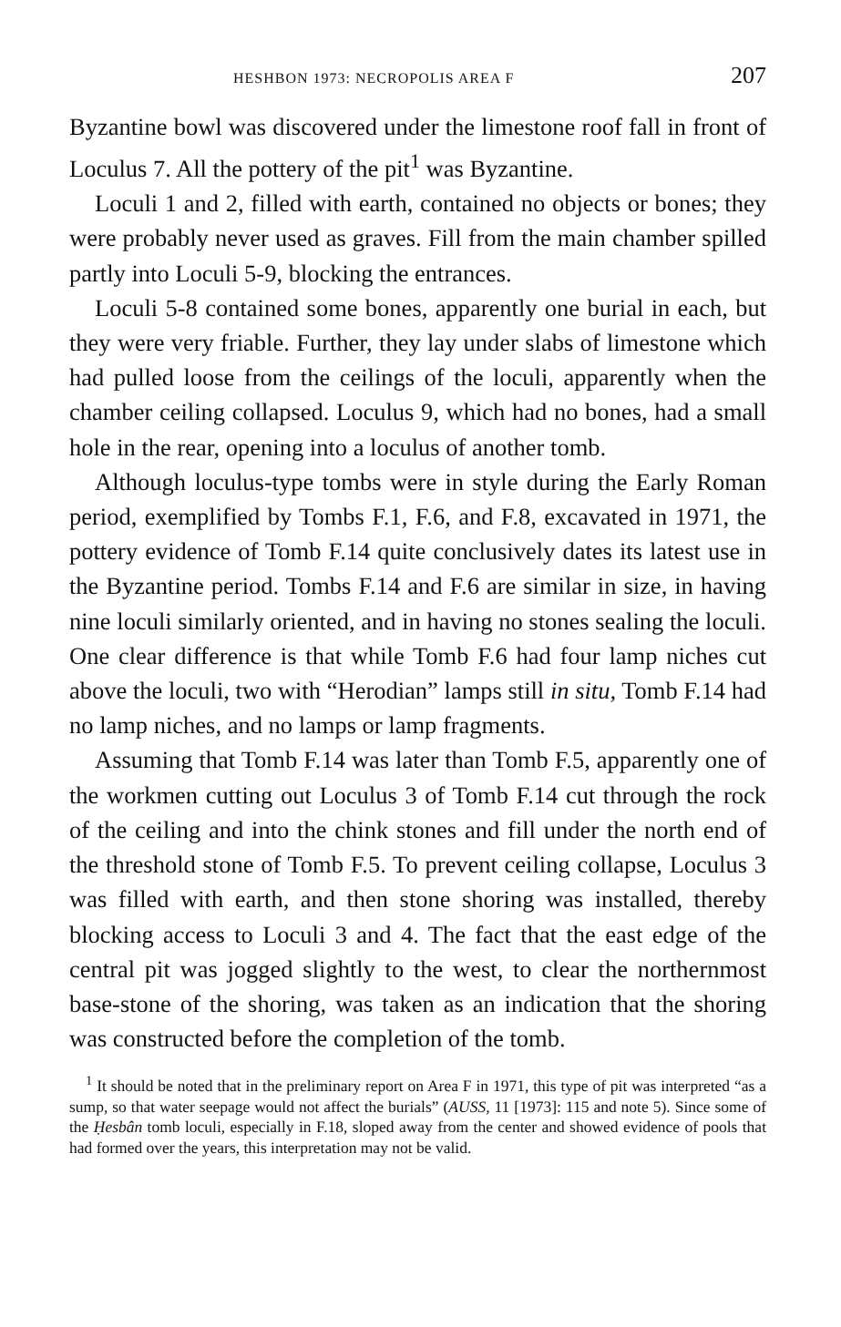HESHBON 1973: NECROPOLIS AREA F 207
Byzantine bowl was discovered under the limestone roof fall in front of Loculus 7. All the pottery of the pit<sup>1</sup> was Byzantine.
Loculi 1 and 2, filled with earth, contained no objects or bones; they were probably never used as graves. Fill from the main chamber spilled partly into Loculi 5-9, blocking the entrances.
Loculi 5-8 contained some bones, apparently one burial in each, but they were very friable. Further, they lay under slabs of limestone which had pulled loose from the ceilings of the loculi, apparently when the chamber ceiling collapsed. Loculus 9, which had no bones, had a small hole in the rear, opening into a loculus of another tomb.
Although loculus-type tombs were in style during the Early Roman period, exemplified by Tombs F.1, F.6, and F.8, excavated in 1971, the pottery evidence of Tomb F.14 quite conclusively dates its latest use in the Byzantine period. Tombs F.14 and F.6 are similar in size, in having nine loculi similarly oriented, and in having no stones sealing the loculi. One clear difference is that while Tomb F.6 had four lamp niches cut above the loculi, two with “Herodian” lamps still in situ, Tomb F.14 had no lamp niches, and no lamps or lamp fragments.
Assuming that Tomb F.14 was later than Tomb F.5, apparently one of the workmen cutting out Loculus 3 of Tomb F.14 cut through the rock of the ceiling and into the chink stones and fill under the north end of the threshold stone of Tomb F.5. To prevent ceiling collapse, Loculus 3 was filled with earth, and then stone shoring was installed, thereby blocking access to Loculi 3 and 4. The fact that the east edge of the central pit was jogged slightly to the west, to clear the northernmost base-stone of the shoring, was taken as an indication that the shoring was constructed before the completion of the tomb.
<sup>1</sup> It should be noted that in the preliminary report on Area F in 1971, this type of pit was interpreted “as a sump, so that water seepage would not affect the burials” (AUSS, 11 [1973]: 115 and note 5). Since some of the Ḥesbân tomb loculi, especially in F.18, sloped away from the center and showed evidence of pools that had formed over the years, this interpretation may not be valid.